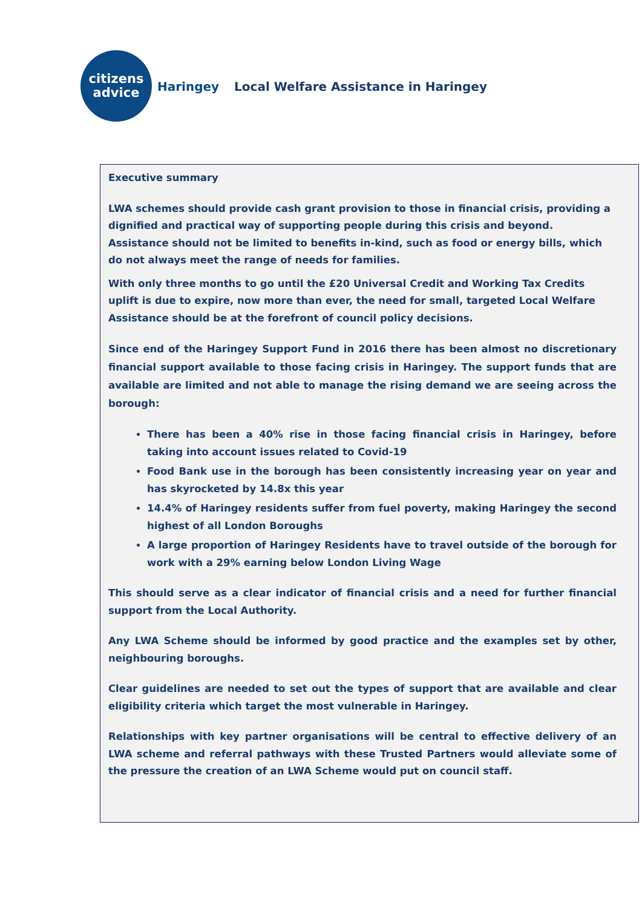citizens
advice
Haringey Local Welfare Assistance in Haringey
Executive summary
LWA schemes should provide cash grant provision to those in financial crisis, providing a dignified and practical way of supporting people during this crisis and beyond. Assistance should not be limited to benefits in-kind, such as food or energy bills, which do not always meet the range of needs for families.
With only three months to go until the £20 Universal Credit and Working Tax Credits uplift is due to expire, now more than ever, the need for small, targeted Local Welfare Assistance should be at the forefront of council policy decisions.
Since end of the Haringey Support Fund in 2016 there has been almost no discretionary financial support available to those facing crisis in Haringey. The support funds that are available are limited and not able to manage the rising demand we are seeing across the borough:
There has been a 40% rise in those facing financial crisis in Haringey, before taking into account issues related to Covid-19
Food Bank use in the borough has been consistently increasing year on year and has skyrocketed by 14.8x this year
14.4% of Haringey residents suffer from fuel poverty, making Haringey the second highest of all London Boroughs
A large proportion of Haringey Residents have to travel outside of the borough for work with a 29% earning below London Living Wage
This should serve as a clear indicator of financial crisis and a need for further financial support from the Local Authority.
Any LWA Scheme should be informed by good practice and the examples set by other, neighbouring boroughs.
Clear guidelines are needed to set out the types of support that are available and clear eligibility criteria which target the most vulnerable in Haringey.
Relationships with key partner organisations will be central to effective delivery of an LWA scheme and referral pathways with these Trusted Partners would alleviate some of the pressure the creation of an LWA Scheme would put on council staff.